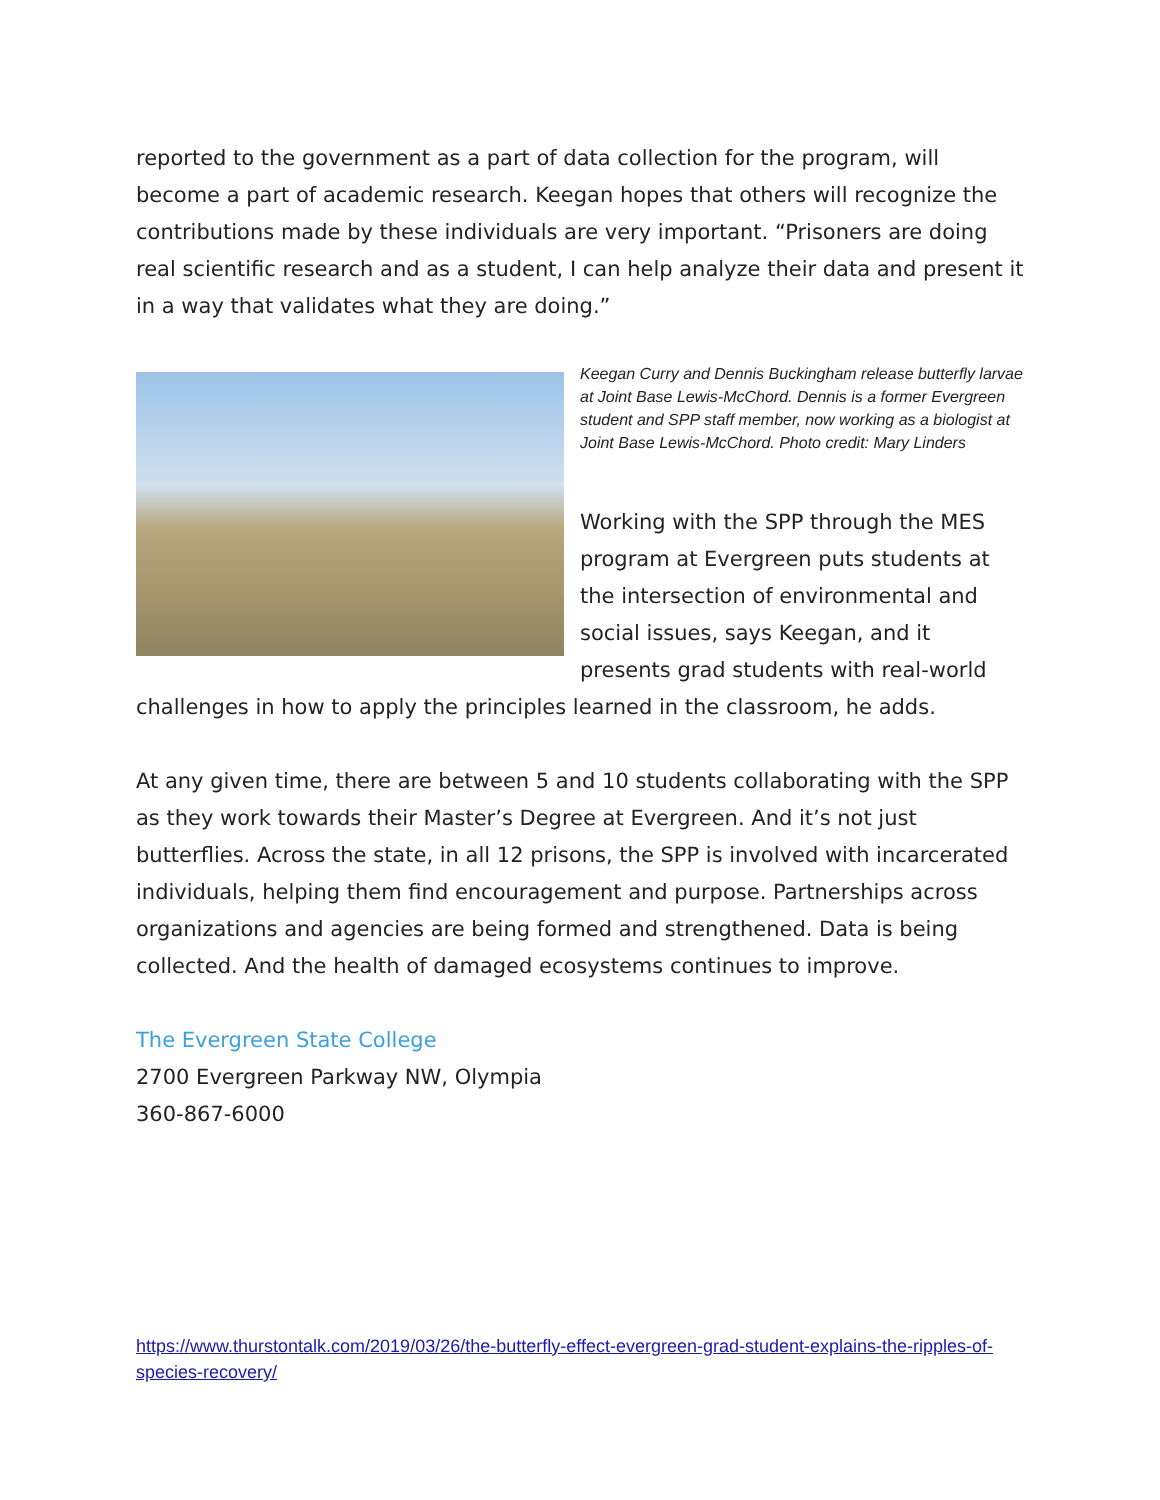reported to the government as a part of data collection for the program, will become a part of academic research. Keegan hopes that others will recognize the contributions made by these individuals are very important. “Prisoners are doing real scientific research and as a student, I can help analyze their data and present it in a way that validates what they are doing.”
Keegan Curry and Dennis Buckingham release butterfly larvae at Joint Base Lewis-McChord. Dennis is a former Evergreen student and SPP staff member, now working as a biologist at Joint Base Lewis-McChord. Photo credit: Mary Linders
Working with the SPP through the MES program at Evergreen puts students at the intersection of environmental and social issues, says Keegan, and it presents grad students with real-world challenges in how to apply the principles learned in the classroom, he adds.
At any given time, there are between 5 and 10 students collaborating with the SPP as they work towards their Master’s Degree at Evergreen. And it’s not just butterflies. Across the state, in all 12 prisons, the SPP is involved with incarcerated individuals, helping them find encouragement and purpose. Partnerships across organizations and agencies are being formed and strengthened. Data is being collected. And the health of damaged ecosystems continues to improve.
The Evergreen State College
2700 Evergreen Parkway NW, Olympia
360-867-6000
https://www.thurstontalk.com/2019/03/26/the-butterfly-effect-evergreen-grad-student-explains-the-ripples-of-species-recovery/